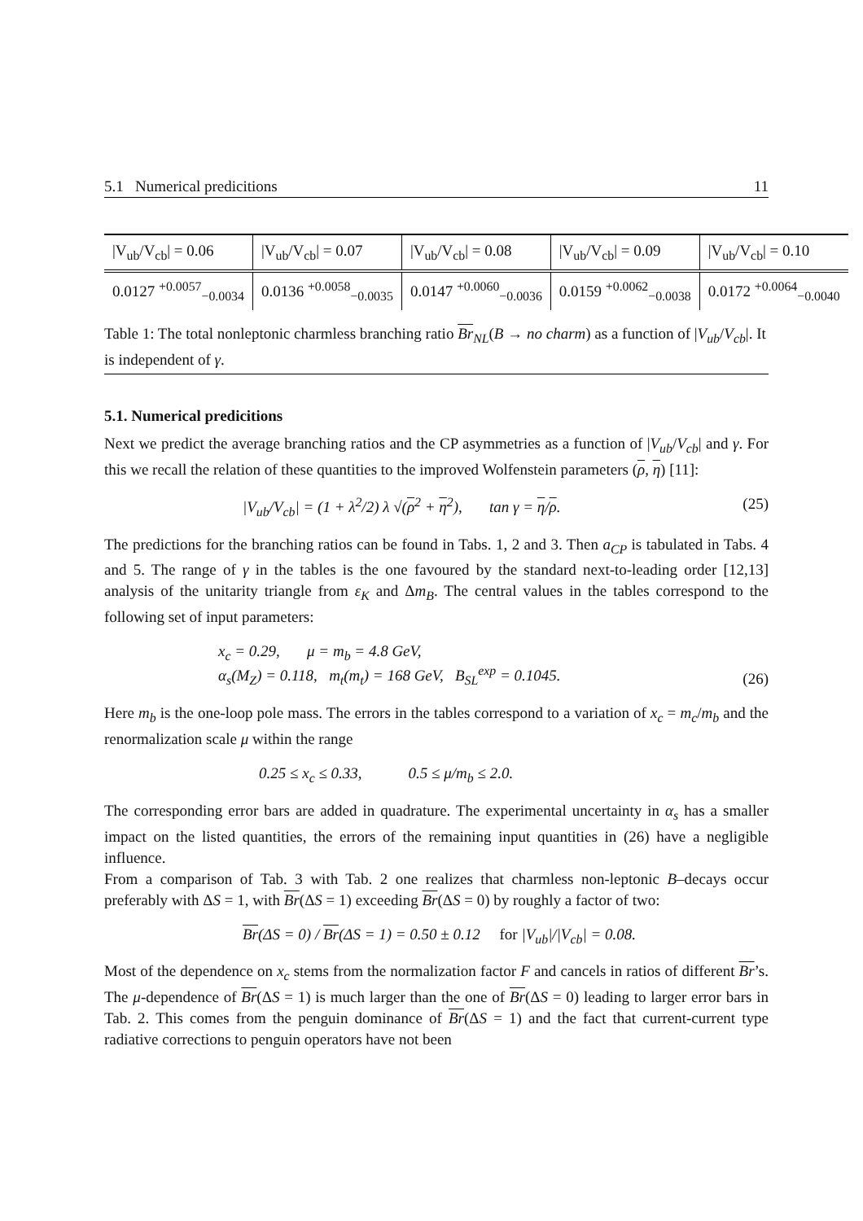5.1 Numerical predicitions 11
| /V<sub>ub</sub>/V<sub>cb</sub>/ = 0.06 | /V<sub>ub</sub>/V<sub>cb</sub>/ = 0.07 | /V<sub>ub</sub>/V<sub>cb</sub>/ = 0.08 | /V<sub>ub</sub>/V<sub>cb</sub>/ = 0.09 | /V<sub>ub</sub>/V<sub>cb</sub>/ = 0.10 |
| 0.0127 <sup>+0.0057</sup><sub>−0.0034</sub> | 0.0136 <sup>+0.0058</sup><sub>−0.0035</sub> | 0.0147 <sup>+0.0060</sup><sub>−0.0036</sub> | 0.0159 <sup>+0.0062</sup><sub>−0.0038</sub> | 0.0172 <sup>+0.0064</sup><sub>−0.0040</sub> |
Table 1: The total nonleptonic charmless branching ratio Br<sub>NL</sub>(B → no charm) as a function of |V<sub>ub</sub>/V<sub>cb</sub>|. It is independent of γ.
5.1. Numerical predicitions
Next we predict the average branching ratios and the CP asymmetries as a function of |V<sub>ub</sub>/V<sub>cb</sub>| and γ. For this we recall the relation of these quantities to the improved Wolfenstein parameters (ρ, η) [11]:
|V<sub>ub</sub>/V<sub>cb</sub>| = (1 + λ<sup>2</sup>/2) λ √(ρ<sup>2</sup> + η<sup>2</sup>), tan γ = η/ρ. (25)
The predictions for the branching ratios can be found in Tabs. 1, 2 and 3. Then a<sub>CP</sub> is tabulated in Tabs. 4 and 5. The range of γ in the tables is the one favoured by the standard next-to-leading order [12,13] analysis of the unitarity triangle from ε<sub>K</sub> and Δm<sub>B</sub>. The central values in the tables correspond to the following set of input parameters:
x<sub>c</sub> = 0.29, μ = m<sub>b</sub> = 4.8 GeV,
α<sub>s</sub>(M<sub>Z</sub>) = 0.118, m<sub>t</sub>(m<sub>t</sub>) = 168 GeV, B<sub>SL</sub><sup>exp</sup> = 0.1045. (26)
Here m<sub>b</sub> is the one-loop pole mass. The errors in the tables correspond to a variation of x<sub>c</sub> = m<sub>c</sub>/m<sub>b</sub> and the renormalization scale μ within the range
0.25 ≤ x<sub>c</sub> ≤ 0.33, 0.5 ≤ μ/m<sub>b</sub> ≤ 2.0.
The corresponding error bars are added in quadrature. The experimental uncertainty in α<sub>s</sub> has a smaller impact on the listed quantities, the errors of the remaining input quantities in (26) have a negligible influence.
From a comparison of Tab. 3 with Tab. 2 one realizes that charmless non-leptonic B–decays occur preferably with ΔS = 1, with Br(ΔS = 1) exceeding Br(ΔS = 0) by roughly a factor of two:
Br(ΔS = 0) / Br(ΔS = 1) = 0.50 ± 0.12 for |V<sub>ub</sub>|/|V<sub>cb</sub>| = 0.08.
Most of the dependence on x<sub>c</sub> stems from the normalization factor F and cancels in ratios of different Br’s. The μ-dependence of Br(ΔS = 1) is much larger than the one of Br(ΔS = 0) leading to larger error bars in Tab. 2. This comes from the penguin dominance of Br(ΔS = 1) and the fact that current-current type radiative corrections to penguin operators have not been